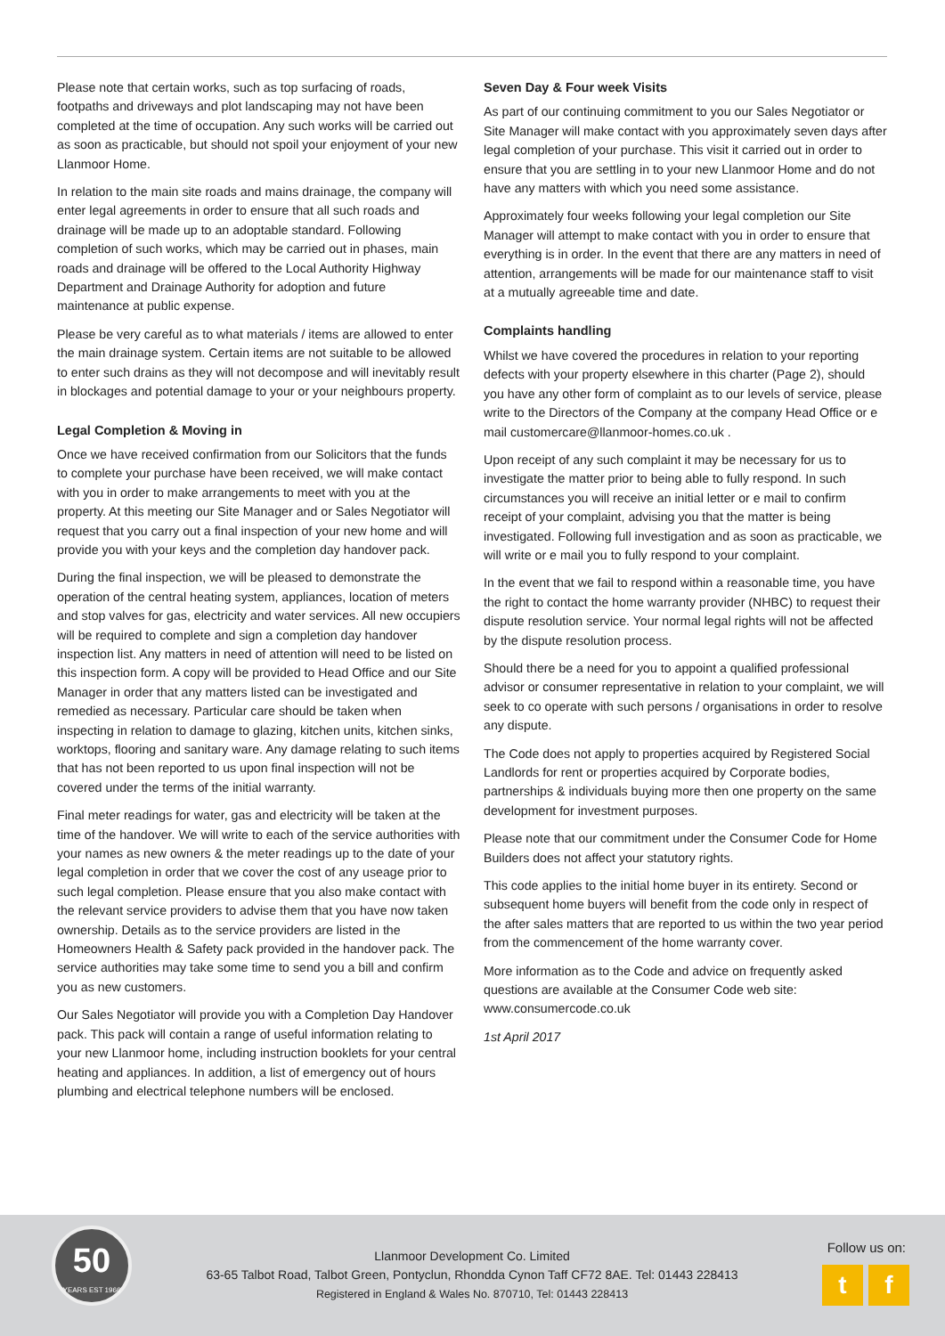Please note that certain works, such as top surfacing of roads, footpaths and driveways and plot landscaping may not have been completed at the time of occupation. Any such works will be carried out as soon as practicable, but should not spoil your enjoyment of your new Llanmoor Home.
In relation to the main site roads and mains drainage, the company will enter legal agreements in order to ensure that all such roads and drainage will be made up to an adoptable standard. Following completion of such works, which may be carried out in phases, main roads and drainage will be offered to the Local Authority Highway Department and Drainage Authority for adoption and future maintenance at public expense.
Please be very careful as to what materials / items are allowed to enter the main drainage system. Certain items are not suitable to be allowed to enter such drains as they will not decompose and will inevitably result in blockages and potential damage to your or your neighbours property.
Legal Completion & Moving in
Once we have received confirmation from our Solicitors that the funds to complete your purchase have been received, we will make contact with you in order to make arrangements to meet with you at the property. At this meeting our Site Manager and or Sales Negotiator will request that you carry out a final inspection of your new home and will provide you with your keys and the completion day handover pack.
During the final inspection, we will be pleased to demonstrate the operation of the central heating system, appliances, location of meters and stop valves for gas, electricity and water services. All new occupiers will be required to complete and sign a completion day handover inspection list. Any matters in need of attention will need to be listed on this inspection form. A copy will be provided to Head Office and our Site Manager in order that any matters listed can be investigated and remedied as necessary. Particular care should be taken when inspecting in relation to damage to glazing, kitchen units, kitchen sinks, worktops, flooring and sanitary ware. Any damage relating to such items that has not been reported to us upon final inspection will not be covered under the terms of the initial warranty.
Final meter readings for water, gas and electricity will be taken at the time of the handover. We will write to each of the service authorities with your names as new owners & the meter readings up to the date of your legal completion in order that we cover the cost of any useage prior to such legal completion. Please ensure that you also make contact with the relevant service providers to advise them that you have now taken ownership. Details as to the service providers are listed in the Homeowners Health & Safety pack provided in the handover pack. The service authorities may take some time to send you a bill and confirm you as new customers.
Our Sales Negotiator will provide you with a Completion Day Handover pack. This pack will contain a range of useful information relating to your new Llanmoor home, including instruction booklets for your central heating and appliances. In addition, a list of emergency out of hours plumbing and electrical telephone numbers will be enclosed.
Seven Day & Four week Visits
As part of our continuing commitment to you our Sales Negotiator or Site Manager will make contact with you approximately seven days after legal completion of your purchase. This visit it carried out in order to ensure that you are settling in to your new Llanmoor Home and do not have any matters with which you need some assistance.
Approximately four weeks following your legal completion our Site Manager will attempt to make contact with you in order to ensure that everything is in order. In the event that there are any matters in need of attention, arrangements will be made for our maintenance staff to visit at a mutually agreeable time and date.
Complaints handling
Whilst we have covered the procedures in relation to your reporting defects with your property elsewhere in this charter (Page 2), should you have any other form of complaint as to our levels of service, please write to the Directors of the Company at the company Head Office or e mail customercare@llanmoor-homes.co.uk .
Upon receipt of any such complaint it may be necessary for us to investigate the matter prior to being able to fully respond. In such circumstances you will receive an initial letter or e mail to confirm receipt of your complaint, advising you that the matter is being investigated. Following full investigation and as soon as practicable, we will write or e mail you to fully respond to your complaint.
In the event that we fail to respond within a reasonable time, you have the right to contact the home warranty provider (NHBC) to request their dispute resolution service. Your normal legal rights will not be affected by the dispute resolution process.
Should there be a need for you to appoint a qualified professional advisor or consumer representative in relation to your complaint, we will seek to co operate with such persons / organisations in order to resolve any dispute.
The Code does not apply to properties acquired by Registered Social Landlords for rent or properties acquired by Corporate bodies, partnerships & individuals buying more then one property on the same development for investment purposes.
Please note that our commitment under the Consumer Code for Home Builders does not affect your statutory rights.
This code applies to the initial home buyer in its entirety. Second or subsequent home buyers will benefit from the code only in respect of the after sales matters that are reported to us within the two year period from the commencement of the home warranty cover.
More information as to the Code and advice on frequently asked questions are available at the Consumer Code web site: www.consumercode.co.uk
1st April 2017
50
YEARS EST 1966
Llanmoor Development Co. Limited
63-65 Talbot Road, Talbot Green, Pontyclun, Rhondda Cynon Taff CF72 8AE. Tel: 01443 228413
Registered in England & Wales No. 870710, Tel: 01443 228413
Follow us on:
tf